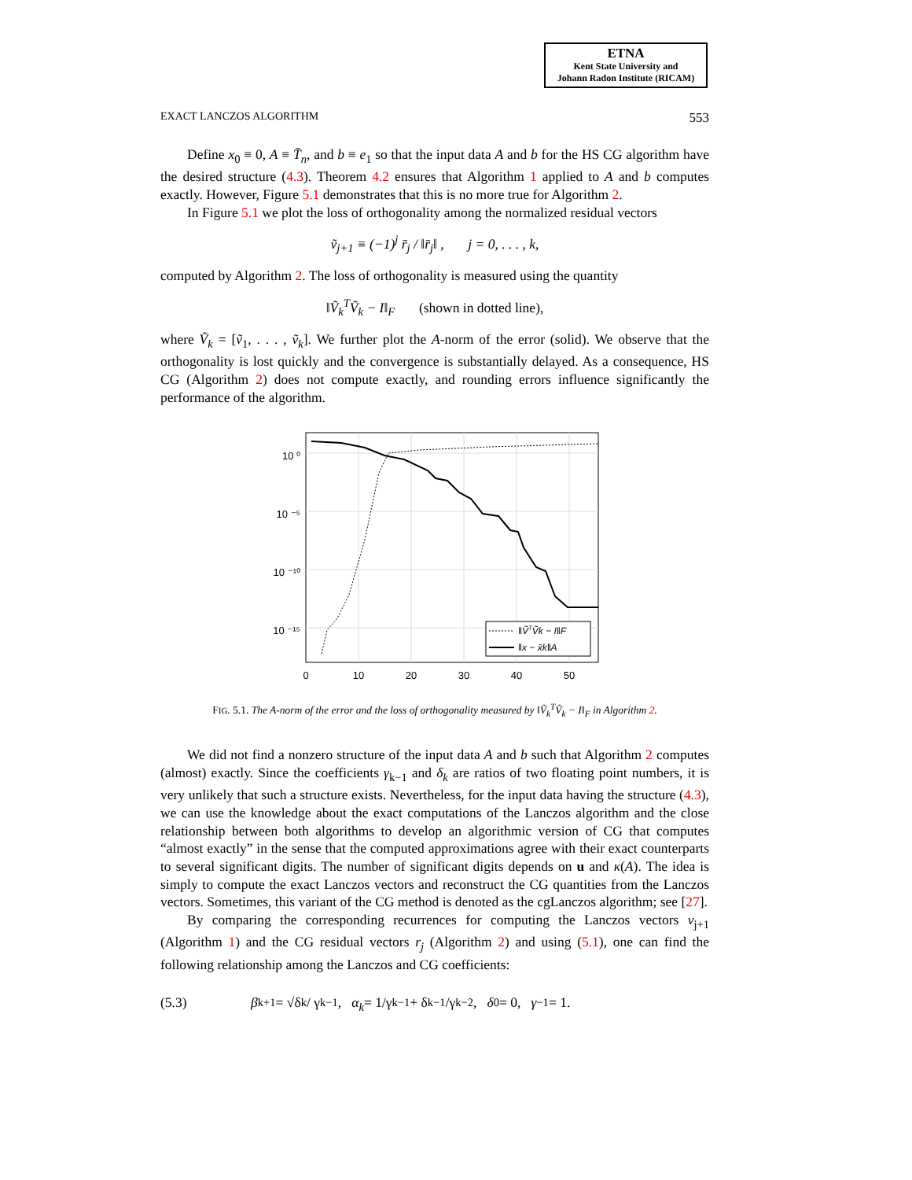ETNA
Kent State University and
Johann Radon Institute (RICAM)
EXACT LANCZOS ALGORITHM 553
Define x<sub>0</sub> ≡ 0, A ≡ T̄<sub>n</sub>, and b ≡ e<sub>1</sub> so that the input data A and b for the HS CG algorithm have the desired structure (4.3). Theorem 4.2 ensures that Algorithm 1 applied to A and b computes exactly. However, Figure 5.1 demonstrates that this is no more true for Algorithm 2.
In Figure 5.1 we plot the loss of orthogonality among the normalized residual vectors
ṽ<sub>j+1</sub> ≡ (−1)<sup>j</sup> r̄<sub>j</sub> / ‖r̄<sub>j</sub>‖ , j = 0, . . . , k,
computed by Algorithm 2. The loss of orthogonality is measured using the quantity
‖Ṽ<sub>k</sub><sup>T</sup>Ṽ<sub>k</sub> − I‖<sub>F</sub> (shown in dotted line),
where Ṽ<sub>k</sub> = [ṽ<sub>1</sub>, . . . , ṽ<sub>k</sub>]. We further plot the A-norm of the error (solid). We observe that the orthogonality is lost quickly and the convergence is substantially delayed. As a consequence, HS CG (Algorithm 2) does not compute exactly, and rounding errors influence significantly the performance of the algorithm.
‖ṼTṼk − I‖F
‖x − x̄k‖A
10 ⁰
10 ⁻⁵
10 ⁻¹⁰
10 ⁻¹⁵
0
10
20
30
40
50
FIG. 5.1. The A-norm of the error and the loss of orthogonality measured by ‖Ṽ<sub>k</sub><sup>T</sup>Ṽ<sub>k</sub> − I‖<sub>F</sub> in Algorithm 2.
We did not find a nonzero structure of the input data A and b such that Algorithm 2 computes (almost) exactly. Since the coefficients γ<sub>k−1</sub> and δ<sub>k</sub> are ratios of two floating point numbers, it is very unlikely that such a structure exists. Nevertheless, for the input data having the structure (4.3), we can use the knowledge about the exact computations of the Lanczos algorithm and the close relationship between both algorithms to develop an algorithmic version of CG that computes “almost exactly” in the sense that the computed approximations agree with their exact counterparts to several significant digits. The number of significant digits depends on u and κ(A). The idea is simply to compute the exact Lanczos vectors and reconstruct the CG quantities from the Lanczos vectors. Sometimes, this variant of the CG method is denoted as the cgLanczos algorithm; see [27].
By comparing the corresponding recurrences for computing the Lanczos vectors v<sub>j+1</sub> (Algorithm 1) and the CG residual vectors r<sub>j</sub> (Algorithm 2) and using (5.1), one can find the following relationship among the Lanczos and CG coefficients:
(5.3) β<sub>k+1</sub> = √δ<sub>k</sub> / γ<sub>k−1</sub>, α<sub>k</sub> = 1/γ<sub>k−1</sub> + δ<sub>k−1</sub>/γ<sub>k−2</sub>, δ<sub>0</sub> = 0, γ<sub>−1</sub> = 1.